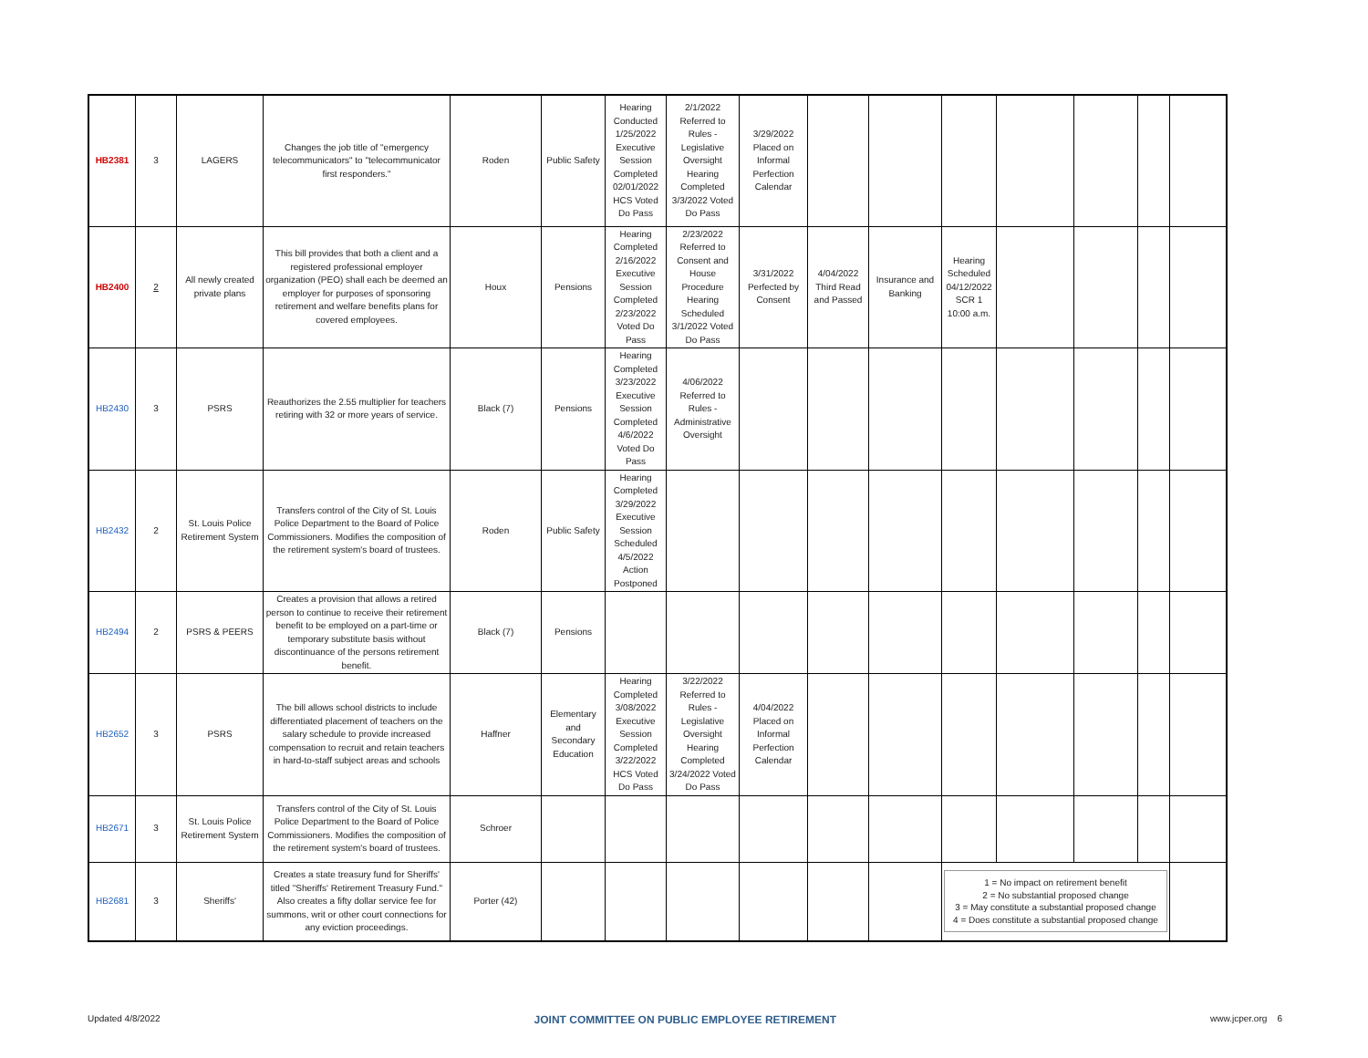| HB2381 | 3 | LAGERS | Changes the job title of "emergency telecommunicators" to "telecommunicator first responders." | Roden | Public Safety | Hearing Conducted 1/25/2022 Executive Session Completed 02/01/2022 HCS Voted Do Pass | 2/1/2022 Referred to Rules - Legislative Oversight Hearing Completed 3/3/2022 Voted Do Pass | 3/29/2022 Placed on Informal Perfection Calendar | | | | | | | |
| HB2400 | 2 | All newly created private plans | This bill provides that both a client and a registered professional employer organization (PEO) shall each be deemed an employer for purposes of sponsoring retirement and welfare benefits plans for covered employees. | Houx | Pensions | Hearing Completed 2/16/2022 Executive Session Completed 2/23/2022 Voted Do Pass | 2/23/2022 Referred to Consent and House Procedure Hearing Scheduled 3/1/2022 Voted Do Pass | 3/31/2022 Perfected by Consent | 4/04/2022 Third Read and Passed | Insurance and Banking | Hearing Scheduled 04/12/2022 SCR 1 10:00 a.m. | | | | |
| HB2430 | 3 | PSRS | Reauthorizes the 2.55 multiplier for teachers retiring with 32 or more years of service. | Black (7) | Pensions | Hearing Completed 3/23/2022 Executive Session Completed 4/6/2022 Voted Do Pass | 4/06/2022 Referred to Rules - Administrative Oversight | | | | | | | | |
| HB2432 | 2 | St. Louis Police Retirement System | Transfers control of the City of St. Louis Police Department to the Board of Police Commissioners. Modifies the composition of the retirement system's board of trustees. | Roden | Public Safety | Hearing Completed 3/29/2022 Executive Session Scheduled 4/5/2022 Action Postponed | | | | | | | | | |
| HB2494 | 2 | PSRS & PEERS | Creates a provision that allows a retired person to continue to receive their retirement benefit to be employed on a part-time or temporary substitute basis without discontinuance of the persons retirement benefit. | Black (7) | Pensions | | | | | | | | | | |
| HB2652 | 3 | PSRS | The bill allows school districts to include differentiated placement of teachers on the salary schedule to provide increased compensation to recruit and retain teachers in hard-to-staff subject areas and schools | Haffner | Elementary and Secondary Education | Hearing Completed 3/08/2022 Executive Session Completed 3/22/2022 HCS Voted Do Pass | 3/22/2022 Referred to Rules - Legislative Oversight Hearing Completed 3/24/2022 Voted Do Pass | 4/04/2022 Placed on Informal Perfection Calendar | | | | | | | |
| HB2671 | 3 | St. Louis Police Retirement System | Transfers control of the City of St. Louis Police Department to the Board of Police Commissioners. Modifies the composition of the retirement system's board of trustees. | Schroer | | | | | | | | | | | |
| HB2681 | 3 | Sheriffs' | Creates a state treasury fund for Sheriffs' titled "Sheriffs' Retirement Treasury Fund." Also creates a fifty dollar service fee for summons, writ or other court connections for any eviction proceedings. | Porter (42) | | | | | | | 1 = No impact on retirement benefit 2 = No substantial proposed change 3 = May constitute a substantial proposed change 4 = Does constitute a substantial proposed change | | | | |
Updated 4/8/2022 JOINT COMMITTEE ON PUBLIC EMPLOYEE RETIREMENT www.jcper.org 6